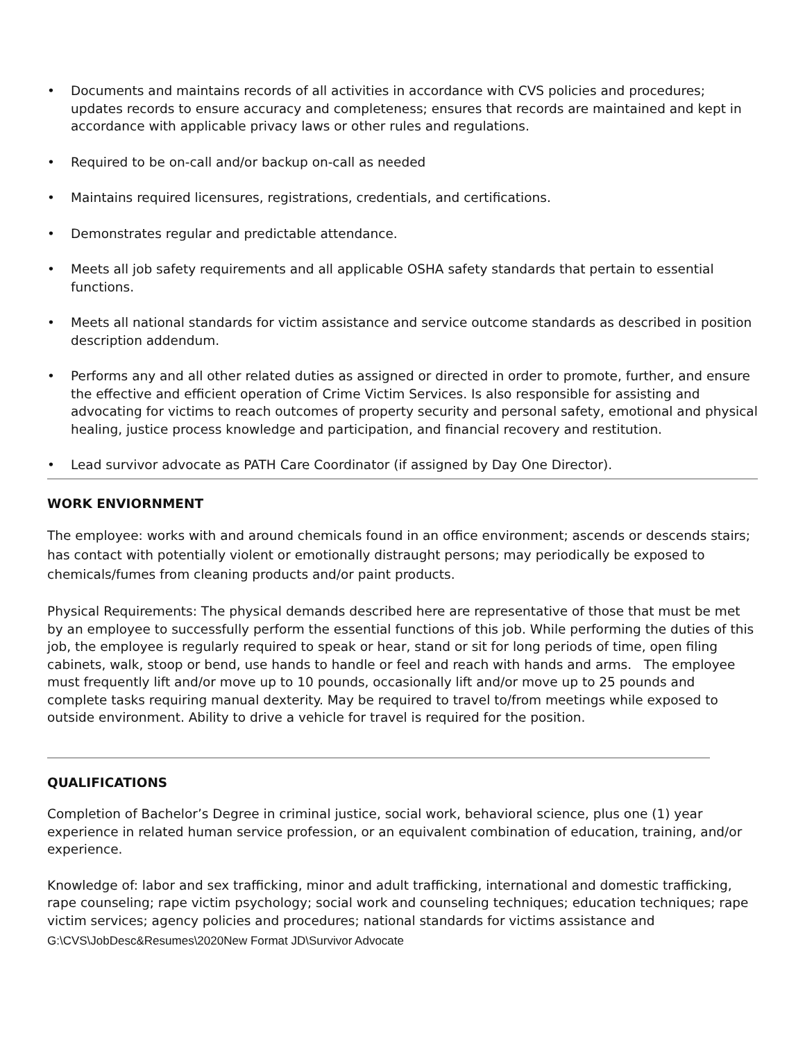• Documents and maintains records of all activities in accordance with CVS policies and procedures; updates records to ensure accuracy and completeness; ensures that records are maintained and kept in accordance with applicable privacy laws or other rules and regulations.
• Required to be on-call and/or backup on-call as needed
• Maintains required licensures, registrations, credentials, and certifications.
• Demonstrates regular and predictable attendance.
• Meets all job safety requirements and all applicable OSHA safety standards that pertain to essential functions.
• Meets all national standards for victim assistance and service outcome standards as described in position description addendum.
• Performs any and all other related duties as assigned or directed in order to promote, further, and ensure the effective and efficient operation of Crime Victim Services. Is also responsible for assisting and advocating for victims to reach outcomes of property security and personal safety, emotional and physical healing, justice process knowledge and participation, and financial recovery and restitution.
• Lead survivor advocate as PATH Care Coordinator (if assigned by Day One Director).
WORK ENVIORNMENT
The employee: works with and around chemicals found in an office environment; ascends or descends stairs; has contact with potentially violent or emotionally distraught persons; may periodically be exposed to chemicals/fumes from cleaning products and/or paint products.
Physical Requirements: The physical demands described here are representative of those that must be met by an employee to successfully perform the essential functions of this job. While performing the duties of this job, the employee is regularly required to speak or hear, stand or sit for long periods of time, open filing cabinets, walk, stoop or bend, use hands to handle or feel and reach with hands and arms. The employee must frequently lift and/or move up to 10 pounds, occasionally lift and/or move up to 25 pounds and complete tasks requiring manual dexterity. May be required to travel to/from meetings while exposed to outside environment. Ability to drive a vehicle for travel is required for the position.
QUALIFICATIONS
Completion of Bachelor’s Degree in criminal justice, social work, behavioral science, plus one (1) year experience in related human service profession, or an equivalent combination of education, training, and/or experience.
Knowledge of: labor and sex trafficking, minor and adult trafficking, international and domestic trafficking, rape counseling; rape victim psychology; social work and counseling techniques; education techniques; rape victim services; agency policies and procedures; national standards for victims assistance and
G:\CVS\JobDesc&Resumes\2020New Format JD\Survivor Advocate